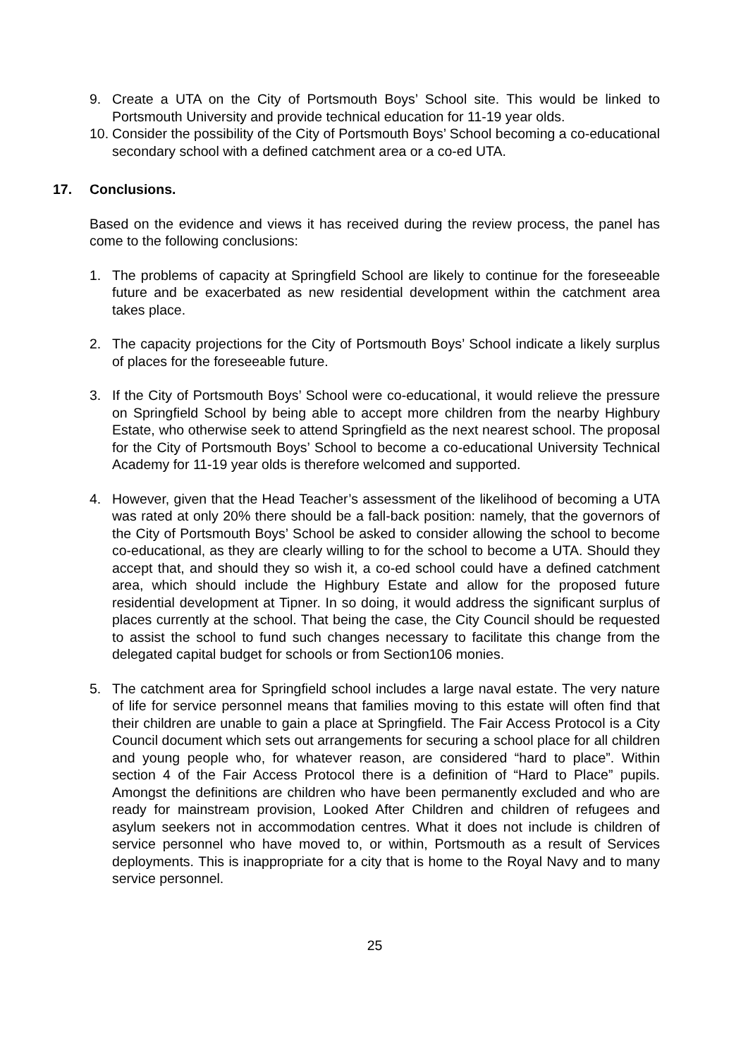9. Create a UTA on the City of Portsmouth Boys’ School site. This would be linked to Portsmouth University and provide technical education for 11-19 year olds.
10.
Consider the possibility of the City of Portsmouth Boys’ School becoming a co-educational secondary school with a defined catchment area or a co-ed UTA.
17. Conclusions.
Based on the evidence and views it has received during the review process, the panel has come to the following conclusions:
1. The problems of capacity at Springfield School are likely to continue for the foreseeable future and be exacerbated as new residential development within the catchment area takes place.
2. The capacity projections for the City of Portsmouth Boys’ School indicate a likely surplus of places for the foreseeable future.
3. If the City of Portsmouth Boys’ School were co-educational, it would relieve the pressure on Springfield School by being able to accept more children from the nearby Highbury Estate, who otherwise seek to attend Springfield as the next nearest school. The proposal for the City of Portsmouth Boys’ School to become a co-educational University Technical Academy for 11-19 year olds is therefore welcomed and supported.
4. However, given that the Head Teacher’s assessment of the likelihood of becoming a UTA was rated at only 20% there should be a fall-back position: namely, that the governors of the City of Portsmouth Boys’ School be asked to consider allowing the school to become co-educational, as they are clearly willing to for the school to become a UTA. Should they accept that, and should they so wish it, a co-ed school could have a defined catchment area, which should include the Highbury Estate and allow for the proposed future residential development at Tipner. In so doing, it would address the significant surplus of places currently at the school. That being the case, the City Council should be requested to assist the school to fund such changes necessary to facilitate this change from the delegated capital budget for schools or from Section106 monies.
5. The catchment area for Springfield school includes a large naval estate. The very nature of life for service personnel means that families moving to this estate will often find that their children are unable to gain a place at Springfield. The Fair Access Protocol is a City Council document which sets out arrangements for securing a school place for all children and young people who, for whatever reason, are considered “hard to place”. Within section 4 of the Fair Access Protocol there is a definition of “Hard to Place” pupils. Amongst the definitions are children who have been permanently excluded and who are ready for mainstream provision, Looked After Children and children of refugees and asylum seekers not in accommodation centres. What it does not include is children of service personnel who have moved to, or within, Portsmouth as a result of Services deployments. This is inappropriate for a city that is home to the Royal Navy and to many service personnel.
25